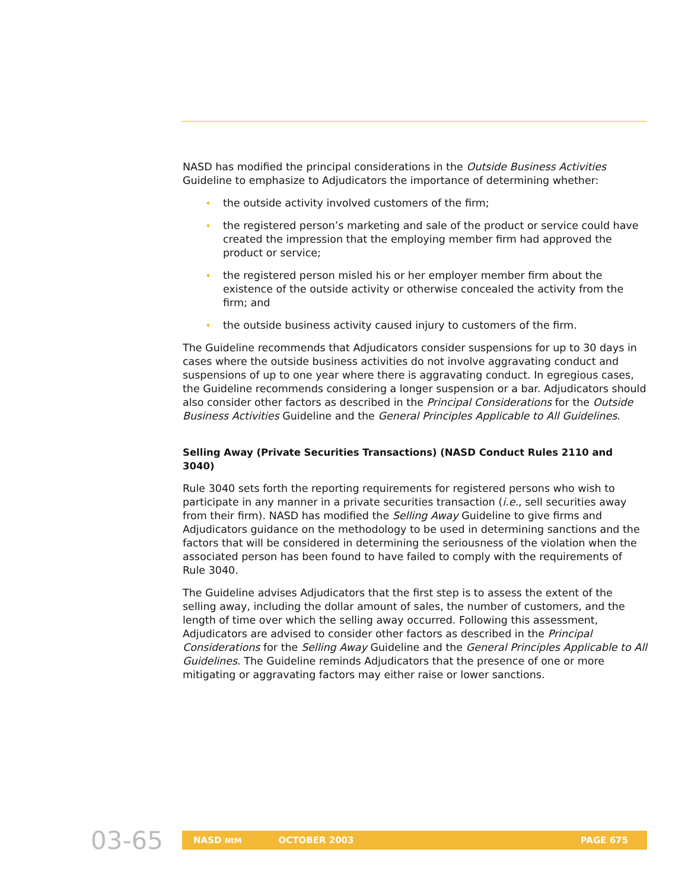NASD has modified the principal considerations in the Outside Business Activities Guideline to emphasize to Adjudicators the importance of determining whether:
➧ the outside activity involved customers of the firm;
➧ the registered person’s marketing and sale of the product or service could have created the impression that the employing member firm had approved the product or service;
➧ the registered person misled his or her employer member firm about the existence of the outside activity or otherwise concealed the activity from the firm; and
➧ the outside business activity caused injury to customers of the firm.
The Guideline recommends that Adjudicators consider suspensions for up to 30 days in cases where the outside business activities do not involve aggravating conduct and suspensions of up to one year where there is aggravating conduct. In egregious cases, the Guideline recommends considering a longer suspension or a bar. Adjudicators should also consider other factors as described in the Principal Considerations for the Outside Business Activities Guideline and the General Principles Applicable to All Guidelines.
Selling Away (Private Securities Transactions) (NASD Conduct Rules 2110 and 3040)
Rule 3040 sets forth the reporting requirements for registered persons who wish to participate in any manner in a private securities transaction (i.e., sell securities away from their firm). NASD has modified the Selling Away Guideline to give firms and Adjudicators guidance on the methodology to be used in determining sanctions and the factors that will be considered in determining the seriousness of the violation when the associated person has been found to have failed to comply with the requirements of Rule 3040.
The Guideline advises Adjudicators that the first step is to assess the extent of the selling away, including the dollar amount of sales, the number of customers, and the length of time over which the selling away occurred. Following this assessment, Adjudicators are advised to consider other factors as described in the Principal Considerations for the Selling Away Guideline and the General Principles Applicable to All Guidelines. The Guideline reminds Adjudicators that the presence of one or more mitigating or aggravating factors may either raise or lower sanctions.
03-65 NASD NtM OCTOBER 2003 PAGE 675